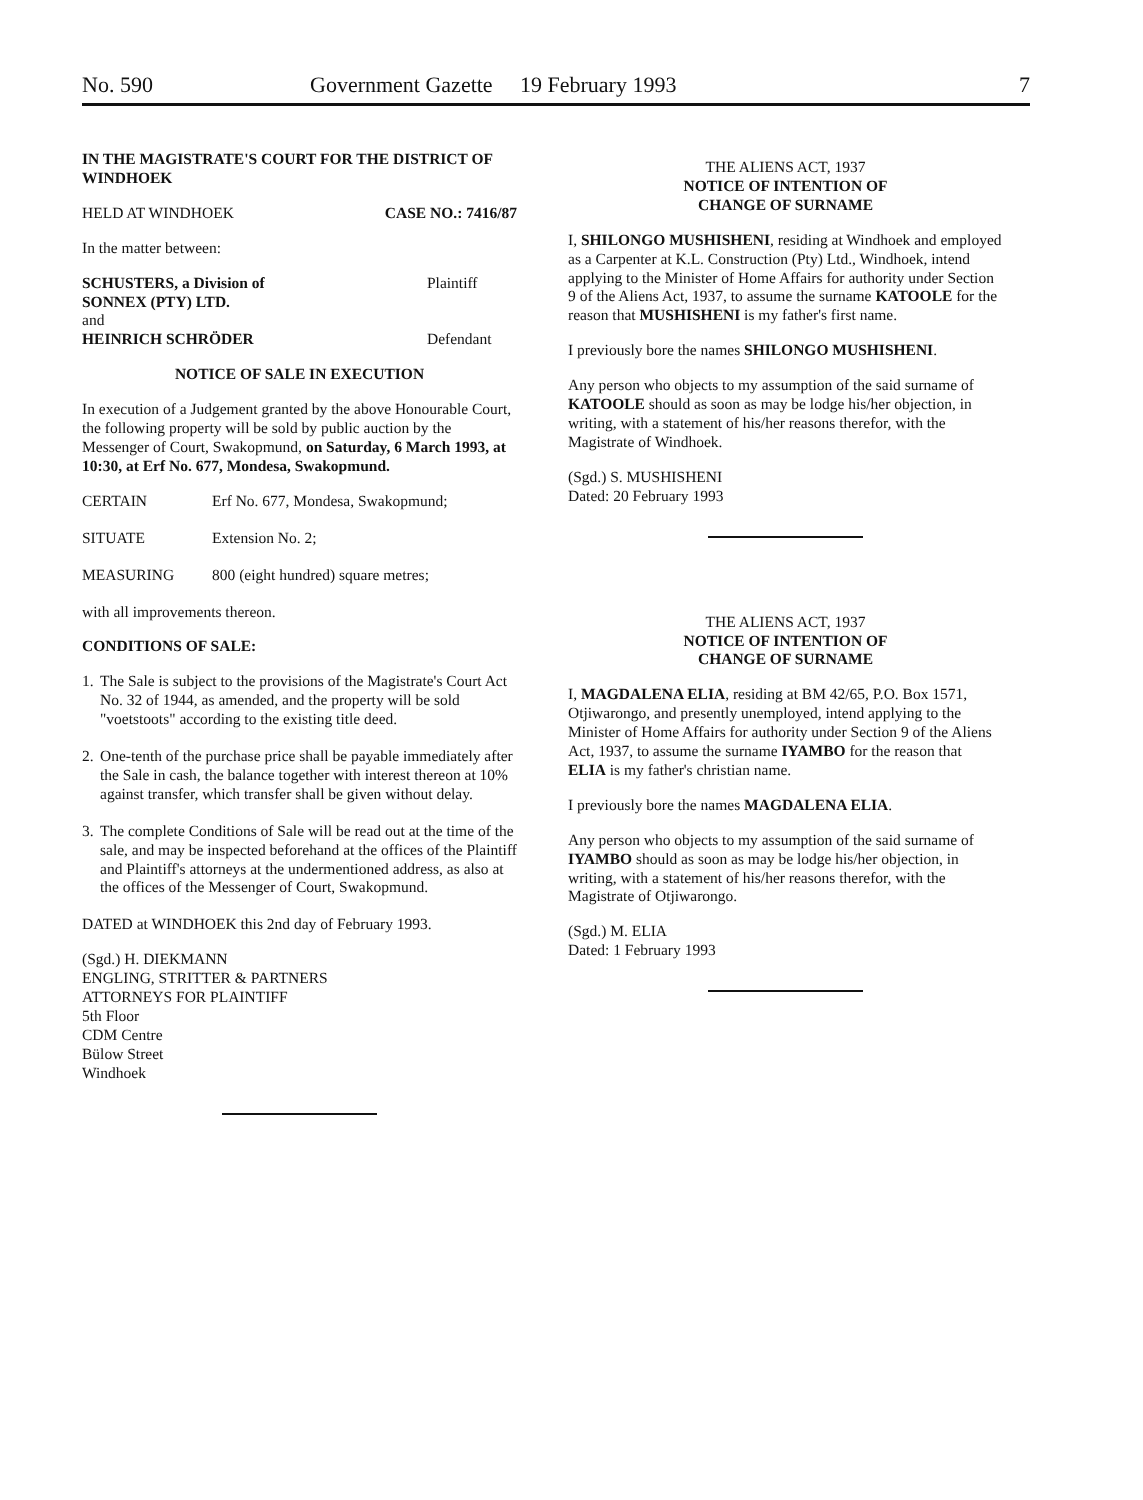No. 590 Government Gazette 19 February 1993 7
IN THE MAGISTRATE'S COURT FOR THE DISTRICT OF WINDHOEK
HELD AT WINDHOEK CASE NO.: 7416/87
In the matter between:
SCHUSTERS, a Division of Plaintiff
SONNEX (PTY) LTD.
and
HEINRICH SCHRÖDER Defendant
NOTICE OF SALE IN EXECUTION
In execution of a Judgement granted by the above Honourable Court, the following property will be sold by public auction by the Messenger of Court, Swakopmund, on Saturday, 6 March 1993, at 10:30, at Erf No. 677, Mondesa, Swakopmund.
CERTAIN Erf No. 677, Mondesa, Swakopmund;
SITUATE Extension No. 2;
MEASURING 800 (eight hundred) square metres;
with all improvements thereon.
CONDITIONS OF SALE:
1. The Sale is subject to the provisions of the Magistrate's Court Act No. 32 of 1944, as amended, and the property will be sold "voetstoots" according to the existing title deed.
2. One-tenth of the purchase price shall be payable immediately after the Sale in cash, the balance together with interest thereon at 10% against transfer, which transfer shall be given without delay.
3. The complete Conditions of Sale will be read out at the time of the sale, and may be inspected beforehand at the offices of the Plaintiff and Plaintiff's attorneys at the undermentioned address, as also at the offices of the Messenger of Court, Swakopmund.
DATED at WINDHOEK this 2nd day of February 1993.
(Sgd.) H. DIEKMANN
ENGLING, STRITTER & PARTNERS
ATTORNEYS FOR PLAINTIFF
5th Floor
CDM Centre
Bülow Street
Windhoek
THE ALIENS ACT, 1937
NOTICE OF INTENTION OF
CHANGE OF SURNAME
I, SHILONGO MUSHISHENI, residing at Windhoek and employed as a Carpenter at K.L. Construction (Pty) Ltd., Windhoek, intend applying to the Minister of Home Affairs for authority under Section 9 of the Aliens Act, 1937, to assume the surname KATOOLE for the reason that MUSHISHENI is my father's first name.
I previously bore the names SHILONGO MUSHISHENI.
Any person who objects to my assumption of the said surname of KATOOLE should as soon as may be lodge his/her objection, in writing, with a statement of his/her reasons therefor, with the Magistrate of Windhoek.
(Sgd.) S. MUSHISHENI
Dated: 20 February 1993
THE ALIENS ACT, 1937
NOTICE OF INTENTION OF
CHANGE OF SURNAME
I, MAGDALENA ELIA, residing at BM 42/65, P.O. Box 1571, Otjiwarongo, and presently unemployed, intend applying to the Minister of Home Affairs for authority under Section 9 of the Aliens Act, 1937, to assume the surname IYAMBO for the reason that ELIA is my father's christian name.
I previously bore the names MAGDALENA ELIA.
Any person who objects to my assumption of the said surname of IYAMBO should as soon as may be lodge his/her objection, in writing, with a statement of his/her reasons therefor, with the Magistrate of Otjiwarongo.
(Sgd.) M. ELIA
Dated: 1 February 1993